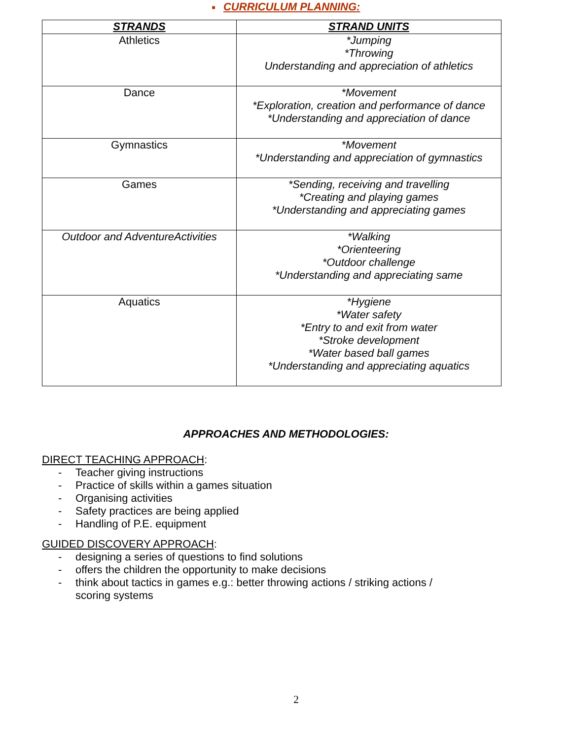■ CURRICULUM PLANNING:
| STRANDS | STRAND UNITS |
| --- | --- |
| Athletics | *Jumping *Throwing Understanding and appreciation of athletics |
| Dance | *Movement *Exploration, creation and performance of dance *Understanding and appreciation of dance |
| Gymnastics | *Movement *Understanding and appreciation of gymnastics |
| Games | *Sending, receiving and travelling *Creating and playing games *Understanding and appreciating games |
| Outdoor and AdventureActivities | *Walking *Orienteering *Outdoor challenge *Understanding and appreciating same |
| Aquatics | *Hygiene *Water safety *Entry to and exit from water *Stroke development *Water based ball games *Understanding and appreciating aquatics |
APPROACHES AND METHODOLOGIES:
DIRECT TEACHING APPROACH:
- Teacher giving instructions
- Practice of skills within a games situation
- Organising activities
- Safety practices are being applied
- Handling of P.E. equipment
GUIDED DISCOVERY APPROACH:
- designing a series of questions to find solutions
- offers the children the opportunity to make decisions
- think about tactics in games e.g.: better throwing actions / striking actions / scoring systems
2